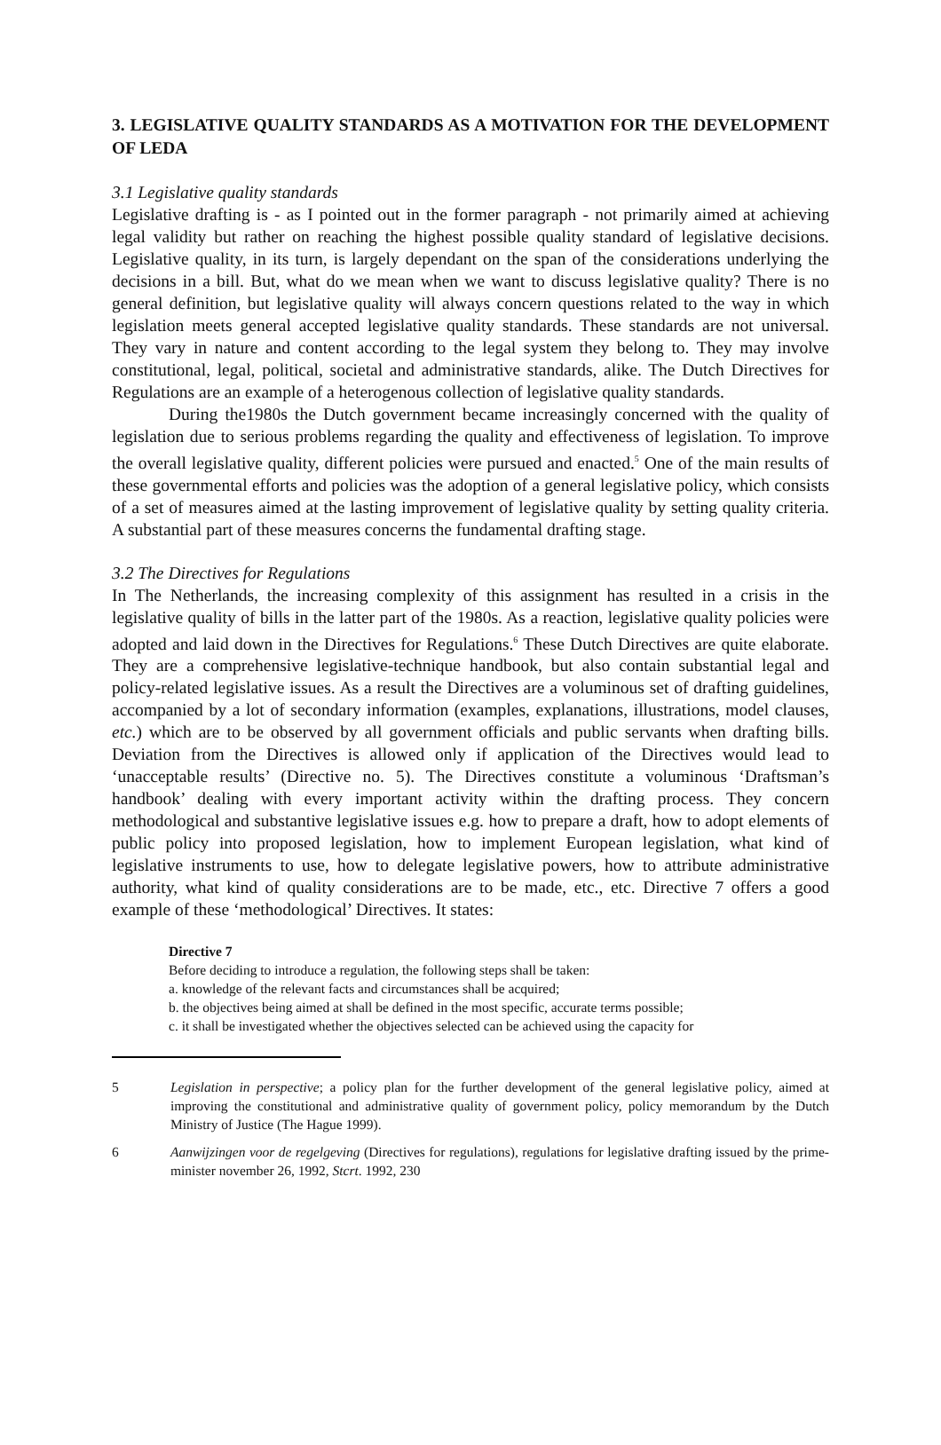3. LEGISLATIVE QUALITY STANDARDS AS A MOTIVATION FOR THE DEVELOPMENT OF LEDA
3.1 Legislative quality standards
Legislative drafting is - as I pointed out in the former paragraph - not primarily aimed at achieving legal validity but rather on reaching the highest possible quality standard of legislative decisions. Legislative quality, in its turn, is largely dependant on the span of the considerations underlying the decisions in a bill. But, what do we mean when we want to discuss legislative quality? There is no general definition, but legislative quality will always concern questions related to the way in which legislation meets general accepted legislative quality standards. These standards are not universal. They vary in nature and content according to the legal system they belong to. They may involve constitutional, legal, political, societal and administrative standards, alike. The Dutch Directives for Regulations are an example of a heterogenous collection of legislative quality standards.
During the1980s the Dutch government became increasingly concerned with the quality of legislation due to serious problems regarding the quality and effectiveness of legislation. To improve the overall legislative quality, different policies were pursued and enacted.<sup>5</sup> One of the main results of these governmental efforts and policies was the adoption of a general legislative policy, which consists of a set of measures aimed at the lasting improvement of legislative quality by setting quality criteria. A substantial part of these measures concerns the fundamental drafting stage.
3.2 The Directives for Regulations
In The Netherlands, the increasing complexity of this assignment has resulted in a crisis in the legislative quality of bills in the latter part of the 1980s. As a reaction, legislative quality policies were adopted and laid down in the Directives for Regulations.<sup>6</sup> These Dutch Directives are quite elaborate. They are a comprehensive legislative-technique handbook, but also contain substantial legal and policy-related legislative issues. As a result the Directives are a voluminous set of drafting guidelines, accompanied by a lot of secondary information (examples, explanations, illustrations, model clauses, etc.) which are to be observed by all government officials and public servants when drafting bills. Deviation from the Directives is allowed only if application of the Directives would lead to ‘unacceptable results’ (Directive no. 5). The Directives constitute a voluminous ‘Draftsman’s handbook’ dealing with every important activity within the drafting process. They concern methodological and substantive legislative issues e.g. how to prepare a draft, how to adopt elements of public policy into proposed legislation, how to implement European legislation, what kind of legislative instruments to use, how to delegate legislative powers, how to attribute administrative authority, what kind of quality considerations are to be made, etc., etc. Directive 7 offers a good example of these ‘methodological’ Directives. It states:
Directive 7
Before deciding to introduce a regulation, the following steps shall be taken:
a. knowledge of the relevant facts and circumstances shall be acquired;
b. the objectives being aimed at shall be defined in the most specific, accurate terms possible;
c. it shall be investigated whether the objectives selected can be achieved using the capacity for
5 Legislation in perspective; a policy plan for the further development of the general legislative policy, aimed at improving the constitutional and administrative quality of government policy, policy memorandum by the Dutch Ministry of Justice (The Hague 1999).
6 Aanwijzingen voor de regelgeving (Directives for regulations), regulations for legislative drafting issued by the prime-minister november 26, 1992, Stcrt. 1992, 230